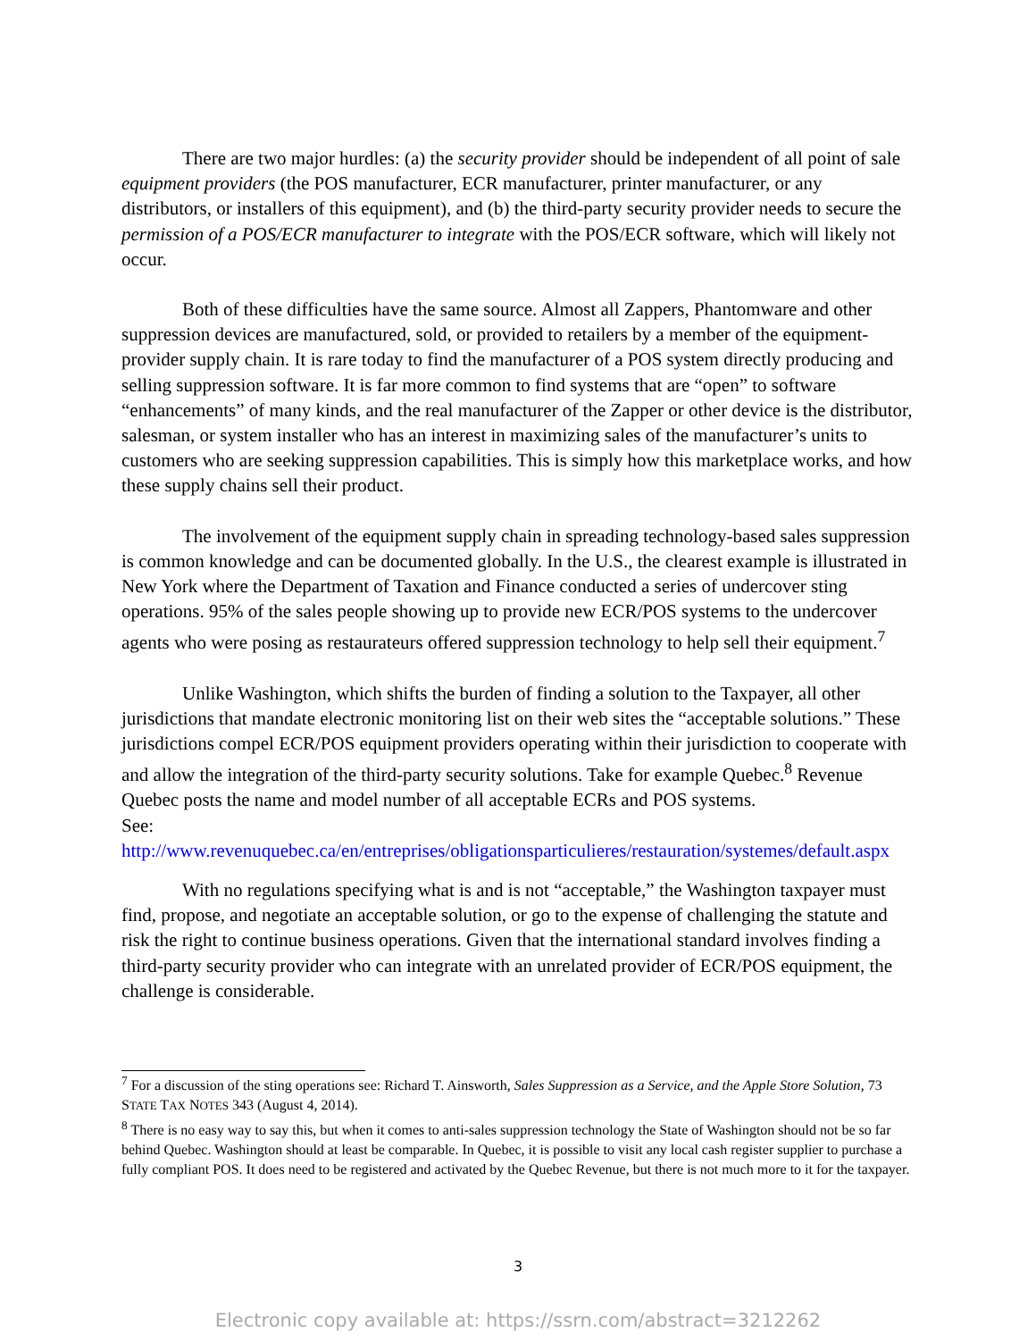There are two major hurdles: (a) the security provider should be independent of all point of sale equipment providers (the POS manufacturer, ECR manufacturer, printer manufacturer, or any distributors, or installers of this equipment), and (b) the third-party security provider needs to secure the permission of a POS/ECR manufacturer to integrate with the POS/ECR software, which will likely not occur.
Both of these difficulties have the same source. Almost all Zappers, Phantomware and other suppression devices are manufactured, sold, or provided to retailers by a member of the equipment-provider supply chain. It is rare today to find the manufacturer of a POS system directly producing and selling suppression software. It is far more common to find systems that are “open” to software “enhancements” of many kinds, and the real manufacturer of the Zapper or other device is the distributor, salesman, or system installer who has an interest in maximizing sales of the manufacturer’s units to customers who are seeking suppression capabilities. This is simply how this marketplace works, and how these supply chains sell their product.
The involvement of the equipment supply chain in spreading technology-based sales suppression is common knowledge and can be documented globally. In the U.S., the clearest example is illustrated in New York where the Department of Taxation and Finance conducted a series of undercover sting operations. 95% of the sales people showing up to provide new ECR/POS systems to the undercover agents who were posing as restaurateurs offered suppression technology to help sell their equipment.<sup>7</sup>
Unlike Washington, which shifts the burden of finding a solution to the Taxpayer, all other jurisdictions that mandate electronic monitoring list on their web sites the “acceptable solutions.” These jurisdictions compel ECR/POS equipment providers operating within their jurisdiction to cooperate with and allow the integration of the third-party security solutions. Take for example Quebec.<sup>8</sup> Revenue Quebec posts the name and model number of all acceptable ECRs and POS systems.
See: http://www.revenuquebec.ca/en/entreprises/obligationsparticulieres/restauration/systemes/default.aspx
With no regulations specifying what is and is not “acceptable,” the Washington taxpayer must find, propose, and negotiate an acceptable solution, or go to the expense of challenging the statute and risk the right to continue business operations. Given that the international standard involves finding a third-party security provider who can integrate with an unrelated provider of ECR/POS equipment, the challenge is considerable.
<sup>7</sup> For a discussion of the sting operations see: Richard T. Ainsworth, Sales Suppression as a Service, and the Apple Store Solution, 73 STATE TAX NOTES 343 (August 4, 2014).
<sup>8</sup> There is no easy way to say this, but when it comes to anti-sales suppression technology the State of Washington should not be so far behind Quebec. Washington should at least be comparable. In Quebec, it is possible to visit any local cash register supplier to purchase a fully compliant POS. It does need to be registered and activated by the Quebec Revenue, but there is not much more to it for the taxpayer.
3
Electronic copy available at: https://ssrn.com/abstract=3212262